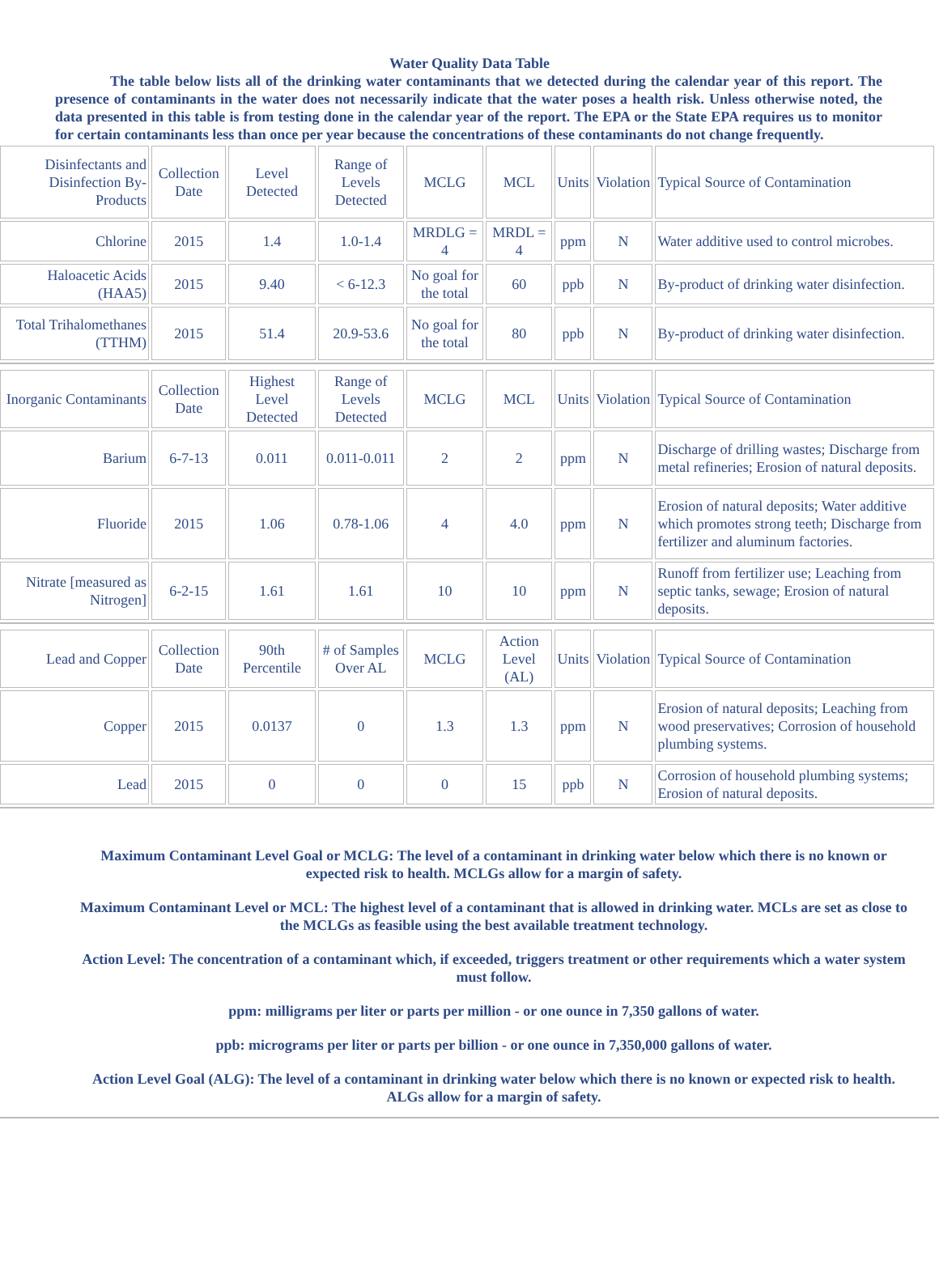Water Quality Data Table
The table below lists all of the drinking water contaminants that we detected during the calendar year of this report. The presence of contaminants in the water does not necessarily indicate that the water poses a health risk. Unless otherwise noted, the data presented in this table is from testing done in the calendar year of the report. The EPA or the State EPA requires us to monitor for certain contaminants less than once per year because the concentrations of these contaminants do not change frequently.
| Disinfectants and Disinfection By-Products | Collection Date | Level Detected | Range of Levels Detected | MCLG | MCL | Units | Violation | Typical Source of Contamination |
| Chlorine | 2015 | 1.4 | 1.0-1.4 | MRDLG = 4 | MRDL = 4 | ppm | N | Water additive used to control microbes. |
| Haloacetic Acids (HAA5) | 2015 | 9.40 | < 6-12.3 | No goal for the total | 60 | ppb | N | By-product of drinking water disinfection. |
| Total Trihalomethanes (TTHM) | 2015 | 51.4 | 20.9-53.6 | No goal for the total | 80 | ppb | N | By-product of drinking water disinfection. |
| Inorganic Contaminants | Collection Date | Highest Level Detected | Range of Levels Detected | MCLG | MCL | Units | Violation | Typical Source of Contamination |
| Barium | 6-7-13 | 0.011 | 0.011-0.011 | 2 | 2 | ppm | N | Discharge of drilling wastes; Discharge from metal refineries; Erosion of natural deposits. |
| Fluoride | 2015 | 1.06 | 0.78-1.06 | 4 | 4.0 | ppm | N | Erosion of natural deposits; Water additive which promotes strong teeth; Discharge from fertilizer and aluminum factories. |
| Nitrate [measured as Nitrogen] | 6-2-15 | 1.61 | 1.61 | 10 | 10 | ppm | N | Runoff from fertilizer use; Leaching from septic tanks, sewage; Erosion of natural deposits. |
| Lead and Copper | Collection Date | 90th Percentile | # of Samples Over AL | MCLG | Action Level (AL) | Units | Violation | Typical Source of Contamination |
| Copper | 2015 | 0.0137 | 0 | 1.3 | 1.3 | ppm | N | Erosion of natural deposits; Leaching from wood preservatives; Corrosion of household plumbing systems. |
| Lead | 2015 | 0 | 0 | 0 | 15 | ppb | N | Corrosion of household plumbing systems; Erosion of natural deposits. |
Maximum Contaminant Level Goal or MCLG: The level of a contaminant in drinking water below which there is no known or expected risk to health. MCLGs allow for a margin of safety.
Maximum Contaminant Level or MCL: The highest level of a contaminant that is allowed in drinking water. MCLs are set as close to the MCLGs as feasible using the best available treatment technology.
Action Level: The concentration of a contaminant which, if exceeded, triggers treatment or other requirements which a water system must follow.
ppm: milligrams per liter or parts per million - or one ounce in 7,350 gallons of water.
ppb: micrograms per liter or parts per billion - or one ounce in 7,350,000 gallons of water.
Action Level Goal (ALG): The level of a contaminant in drinking water below which there is no known or expected risk to health. ALGs allow for a margin of safety.